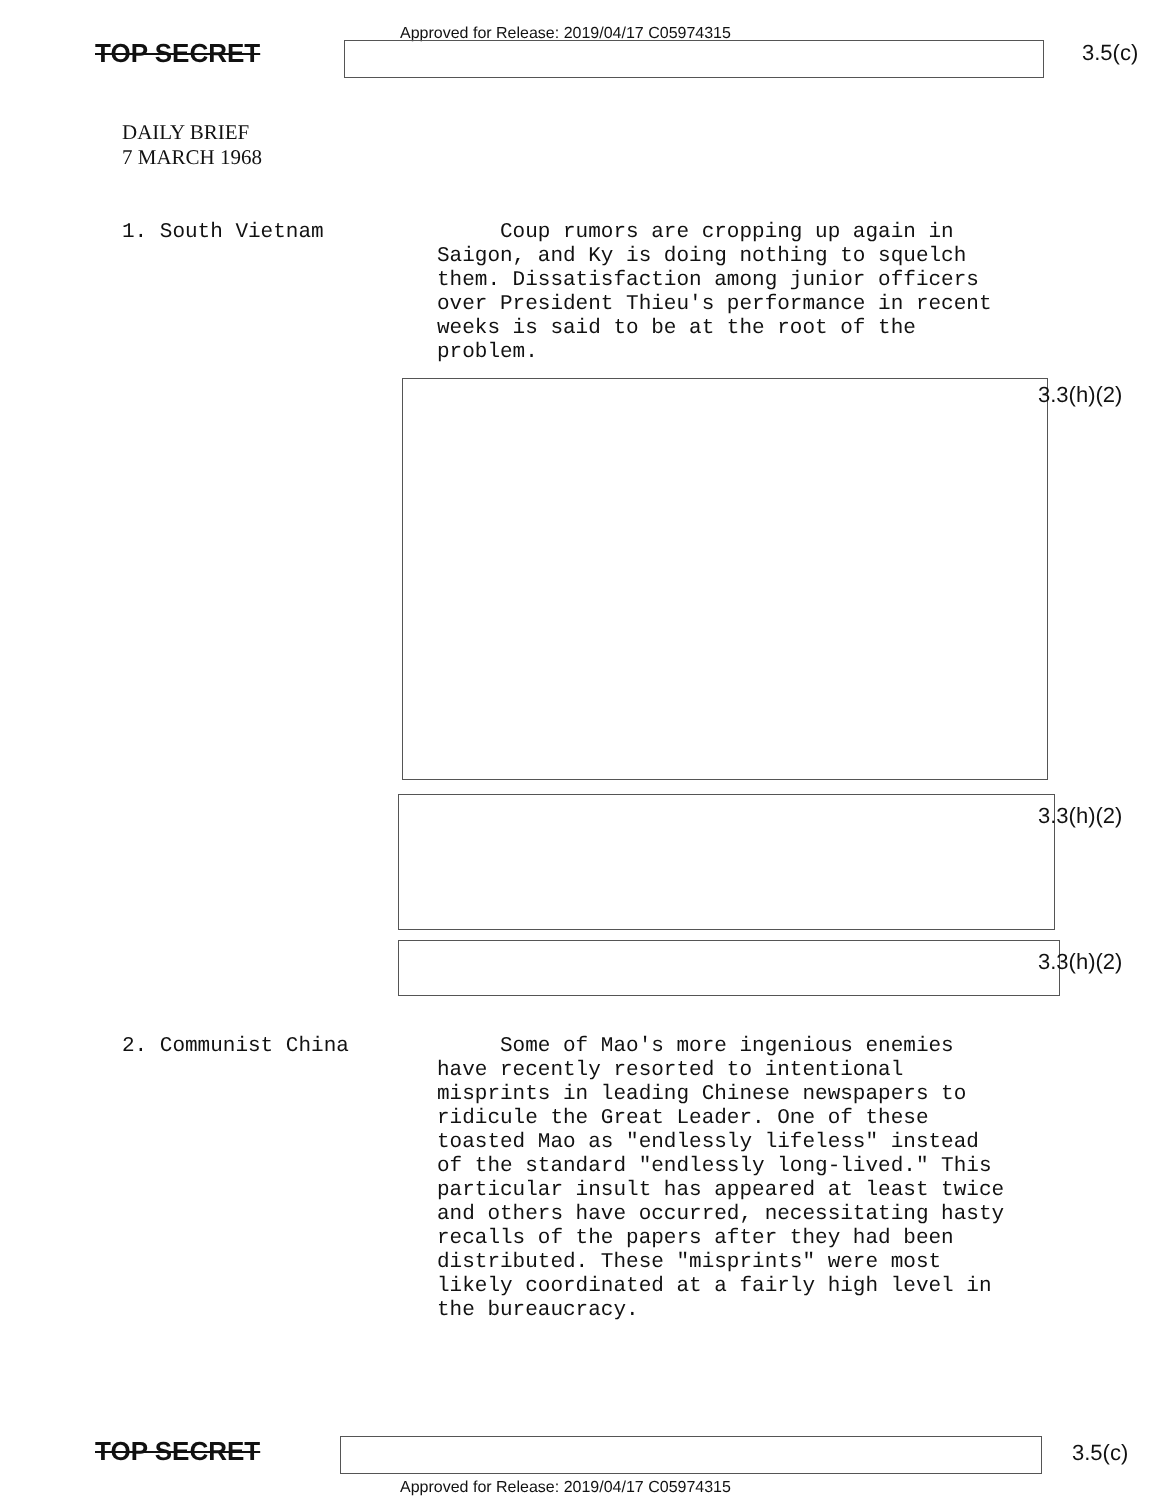Approved for Release: 2019/04/17 C05974315
TOP SECRET 3.5(c)
DAILY BRIEF
7 MARCH 1968
1. South Vietnam
Coup rumors are cropping up again in Saigon, and Ky is doing nothing to squelch them. Dissatisfaction among junior officers over President Thieu's performance in recent weeks is said to be at the root of the problem.
3.3(h)(2)
3.3(h)(2)
3.3(h)(2)
2. Communist China
Some of Mao's more ingenious enemies have recently resorted to intentional misprints in leading Chinese newspapers to ridicule the Great Leader. One of these toasted Mao as "endlessly lifeless" instead of the standard "endlessly long-lived." This particular insult has appeared at least twice and others have occurred, necessitating hasty recalls of the papers after they had been distributed. These "misprints" were most likely coordinated at a fairly high level in the bureaucracy.
TOP SECRET 3.5(c)
Approved for Release: 2019/04/17 C05974315